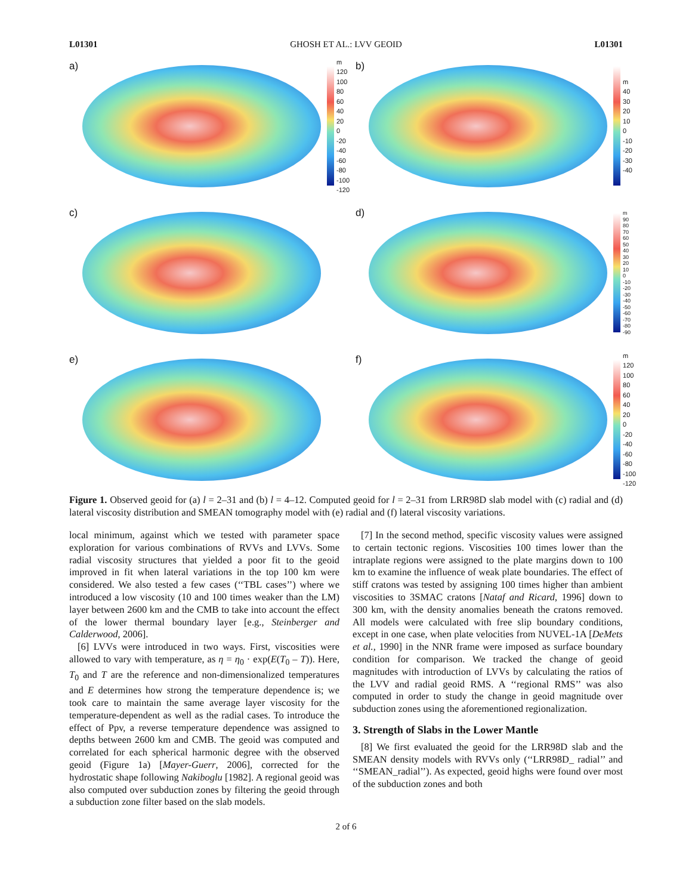L01301 GHOSH ET AL.: LVV GEOID L01301
a)
m
120
100
80
60
40
20
0
-20
-40
-60
-80
-100
-120
b)
m
40
30
20
10
0
-10
-20
-30
-40
c)
d)
m
90
80
70
60
50
40
30
20
10
0
-10
-20
-30
-40
-50
-60
-70
-80
-90
e)
f)
m
120
100
80
60
40
20
0
-20
-40
-60
-80
-100
-120
Figure 1. Observed geoid for (a) l = 2–31 and (b) l = 4–12. Computed geoid for l = 2–31 from LRR98D slab model with (c) radial and (d) lateral viscosity distribution and SMEAN tomography model with (e) radial and (f) lateral viscosity variations.
local minimum, against which we tested with parameter space exploration for various combinations of RVVs and LVVs. Some radial viscosity structures that yielded a poor fit to the geoid improved in fit when lateral variations in the top 100 km were considered. We also tested a few cases (‘‘TBL cases’’) where we introduced a low viscosity (10 and 100 times weaker than the LM) layer between 2600 km and the CMB to take into account the effect of the lower thermal boundary layer [e.g., Steinberger and Calderwood, 2006].
[6] LVVs were introduced in two ways. First, viscosities were allowed to vary with temperature, as η = η<sub>0</sub> · exp(E(T<sub>0</sub> – T)). Here, T<sub>0</sub> and T are the reference and non-dimensionalized temperatures and E determines how strong the temperature dependence is; we took care to maintain the same average layer viscosity for the temperature-dependent as well as the radial cases. To introduce the effect of Ppv, a reverse temperature dependence was assigned to depths between 2600 km and CMB. The geoid was computed and correlated for each spherical harmonic degree with the observed geoid (Figure 1a) [Mayer-Guerr, 2006], corrected for the hydrostatic shape following Nakiboglu [1982]. A regional geoid was also computed over subduction zones by filtering the geoid through a subduction zone filter based on the slab models.
[7] In the second method, specific viscosity values were assigned to certain tectonic regions. Viscosities 100 times lower than the intraplate regions were assigned to the plate margins down to 100 km to examine the influence of weak plate boundaries. The effect of stiff cratons was tested by assigning 100 times higher than ambient viscosities to 3SMAC cratons [Nataf and Ricard, 1996] down to 300 km, with the density anomalies beneath the cratons removed. All models were calculated with free slip boundary conditions, except in one case, when plate velocities from NUVEL-1A [DeMets et al., 1990] in the NNR frame were imposed as surface boundary condition for comparison. We tracked the change of geoid magnitudes with introduction of LVVs by calculating the ratios of the LVV and radial geoid RMS. A ‘‘regional RMS’’ was also computed in order to study the change in geoid magnitude over subduction zones using the aforementioned regionalization.
3. Strength of Slabs in the Lower Mantle
[8] We first evaluated the geoid for the LRR98D slab and the SMEAN density models with RVVs only (‘‘LRR98D_ radial’’ and ‘‘SMEAN_radial’’). As expected, geoid highs were found over most of the subduction zones and both
2 of 6